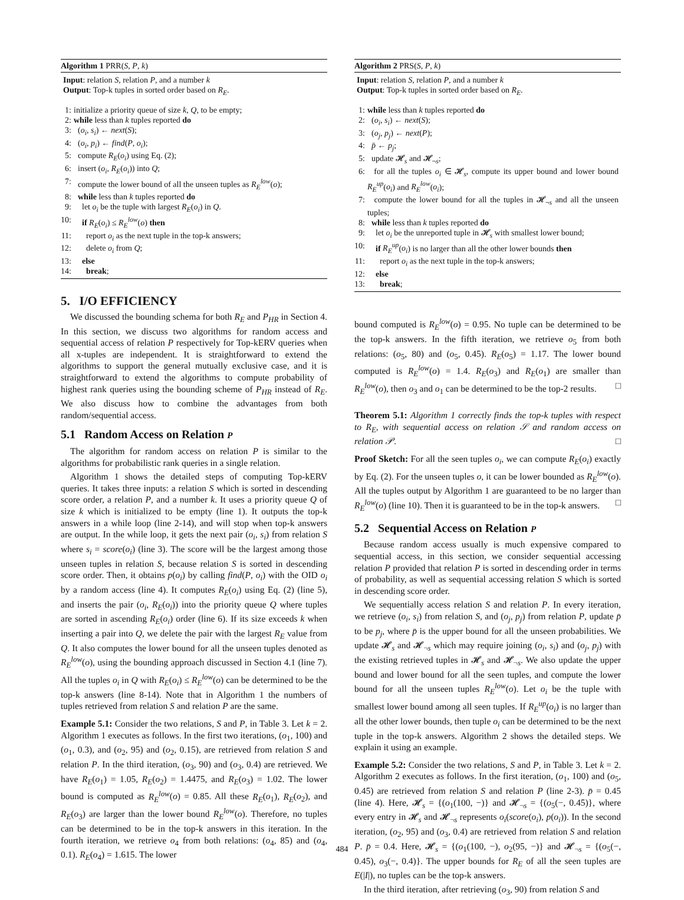Algorithm 1 PRR(S, P, k)
Input: relation S, relation P, and a number k
Output: Top-k tuples in sorted order based on R<sub>E</sub>.
| 1: | initialize a priority queue of size k , Q , to be empty; |
| 2: | while less than k tuples reported do |
| 3: | ( o<sub>i</sub> , s<sub>i</sub> ) ← next ( S ); |
| 4: | ( o<sub>i</sub> , p<sub>i</sub> ) ← find ( P , o<sub>i</sub> ); |
| 5: | compute R<sub>E</sub> ( o<sub>i</sub> ) using Eq. (2); |
| 6: | insert ( o<sub>i</sub> , R<sub>E</sub> ( o<sub>i</sub> )) into Q ; |
| 7: | compute the lower bound of all the unseen tuples as R<sub>E</sub><sup>low</sup> ( o ); |
| 8: | while less than k tuples reported do |
| 9: | let o<sub>i</sub> be the tuple with largest R<sub>E</sub> ( o<sub>i</sub> ) in Q . |
| 10: | if R<sub>E</sub> ( o<sub>i</sub> ) ≤ R<sub>E</sub><sup>low</sup> ( o ) then |
| 11: | report o<sub>i</sub> as the next tuple in the top-k answers; |
| 12: | delete o<sub>i</sub> from Q ; |
| 13: | else |
| 14: | break ; |
5. I/O EFFICIENCY
We discussed the bounding schema for both R<sub>E</sub> and P<sub>HR</sub> in Section 4. In this section, we discuss two algorithms for random access and sequential access of relation P respectively for Top-kERV queries when all x-tuples are independent. It is straightforward to extend the algorithms to support the general mutually exclusive case, and it is straightforward to extend the algorithms to compute probability of highest rank queries using the bounding scheme of P<sub>HR</sub> instead of R<sub>E</sub>. We also discuss how to combine the advantages from both random/sequential access.
5.1 Random Access on Relation P
The algorithm for random access on relation P is similar to the algorithms for probabilistic rank queries in a single relation.
Algorithm 1 shows the detailed steps of computing Top-kERV queries. It takes three inputs: a relation S which is sorted in descending score order, a relation P, and a number k. It uses a priority queue Q of size k which is initialized to be empty (line 1). It outputs the top-k answers in a while loop (line 2-14), and will stop when top-k answers are output. In the while loop, it gets the next pair (o<sub>i</sub>, s<sub>i</sub>) from relation S where s<sub>i</sub> = score(o<sub>i</sub>) (line 3). The score will be the largest among those unseen tuples in relation S, because relation S is sorted in descending score order. Then, it obtains p(o<sub>i</sub>) by calling find(P, o<sub>i</sub>) with the OID o<sub>i</sub> by a random access (line 4). It computes R<sub>E</sub>(o<sub>i</sub>) using Eq. (2) (line 5), and inserts the pair (o<sub>i</sub>, R<sub>E</sub>(o<sub>i</sub>)) into the priority queue Q where tuples are sorted in ascending R<sub>E</sub>(o<sub>i</sub>) order (line 6). If its size exceeds k when inserting a pair into Q, we delete the pair with the largest R<sub>E</sub> value from Q. It also computes the lower bound for all the unseen tuples denoted as R<sub>E</sub><sup>low</sup>(o), using the bounding approach discussed in Section 4.1 (line 7). All the tuples o<sub>i</sub> in Q with R<sub>E</sub>(o<sub>i</sub>) ≤ R<sub>E</sub><sup>low</sup>(o) can be determined to be the top-k answers (line 8-14). Note that in Algorithm 1 the numbers of tuples retrieved from relation S and relation P are the same.
Example 5.1: Consider the two relations, S and P, in Table 3. Let k = 2. Algorithm 1 executes as follows. In the first two iterations, (o<sub>1</sub>, 100) and (o<sub>1</sub>, 0.3), and (o<sub>2</sub>, 95) and (o<sub>2</sub>, 0.15), are retrieved from relation S and relation P. In the third iteration, (o<sub>3</sub>, 90) and (o<sub>3</sub>, 0.4) are retrieved. We have R<sub>E</sub>(o<sub>1</sub>) = 1.05, R<sub>E</sub>(o<sub>2</sub>) = 1.4475, and R<sub>E</sub>(o<sub>3</sub>) = 1.02. The lower bound is computed as R<sub>E</sub><sup>low</sup>(o) = 0.85. All these R<sub>E</sub>(o<sub>1</sub>), R<sub>E</sub>(o<sub>2</sub>), and R<sub>E</sub>(o<sub>3</sub>) are larger than the lower bound R<sub>E</sub><sup>low</sup>(o). Therefore, no tuples can be determined to be in the top-k answers in this iteration. In the fourth iteration, we retrieve o<sub>4</sub> from both relations: (o<sub>4</sub>, 85) and (o<sub>4</sub>, 0.1). R<sub>E</sub>(o<sub>4</sub>) = 1.615. The lower
Algorithm 2 PRS(S, P, k)
Input: relation S, relation P, and a number k
Output: Top-k tuples in sorted order based on R<sub>E</sub>.
| 1: | while less than k tuples reported do |
| 2: | ( o<sub>i</sub> , s<sub>i</sub> ) ← next ( S ); |
| 3: | ( o<sub>j</sub> , p<sub>j</sub> ) ← next ( P ); |
| 4: | p̄ ← p<sub>j</sub> ; |
| 5: | update 𝓗<sub>s</sub> and 𝓗<sub>¬s</sub>; |
| 6: | for all the tuples o<sub>i</sub> ∈ 𝓗<sub>s</sub>, compute its upper bound and lower bound R<sub>E</sub><sup>up</sup> ( o<sub>i</sub> ) and R<sub>E</sub><sup>low</sup> ( o<sub>i</sub> ); |
| 7: | compute the lower bound for all the tuples in 𝓗<sub>¬s</sub> and all the unseen tuples; |
| 8: | while less than k tuples reported do |
| 9: | let o<sub>i</sub> be the unreported tuple in 𝓗<sub>s</sub> with smallest lower bound; |
| 10: | if R<sub>E</sub><sup>up</sup> ( o<sub>i</sub> ) is no larger than all the other lower bounds then |
| 11: | report o<sub>i</sub> as the next tuple in the top-k answers; |
| 12: | else |
| 13: | break ; |
bound computed is R<sub>E</sub><sup>low</sup>(o) = 0.95. No tuple can be determined to be the top-k answers. In the fifth iteration, we retrieve o<sub>5</sub> from both relations: (o<sub>5</sub>, 80) and (o<sub>5</sub>, 0.45). R<sub>E</sub>(o<sub>5</sub>) = 1.17. The lower bound computed is R<sub>E</sub><sup>low</sup>(o) = 1.4. R<sub>E</sub>(o<sub>3</sub>) and R<sub>E</sub>(o<sub>1</sub>) are smaller than R<sub>E</sub><sup>low</sup>(o), then o<sub>3</sub> and o<sub>1</sub> can be determined to be the top-2 results. □
Theorem 5.1: Algorithm 1 correctly finds the top-k tuples with respect to R<sub>E</sub>, with sequential access on relation 𝒮 and random access on relation 𝒫. □
Proof Sketch: For all the seen tuples o<sub>i</sub>, we can compute R<sub>E</sub>(o<sub>i</sub>) exactly by Eq. (2). For the unseen tuples o, it can be lower bounded as R<sub>E</sub><sup>low</sup>(o). All the tuples output by Algorithm 1 are guaranteed to be no larger than R<sub>E</sub><sup>low</sup>(o) (line 10). Then it is guaranteed to be in the top-k answers. □
5.2 Sequential Access on Relation P
Because random access usually is much expensive compared to sequential access, in this section, we consider sequential accessing relation P provided that relation P is sorted in descending order in terms of probability, as well as sequential accessing relation S which is sorted in descending score order.
We sequentially access relation S and relation P. In every iteration, we retrieve (o<sub>i</sub>, s<sub>i</sub>) from relation S, and (o<sub>j</sub>, p<sub>j</sub>) from relation P, update p̄ to be p<sub>j</sub>, where p̄ is the upper bound for all the unseen probabilities. We update 𝓗<sub>s</sub> and 𝓗<sub>¬s</sub> which may require joining (o<sub>i</sub>, s<sub>i</sub>) and (o<sub>j</sub>, p<sub>j</sub>) with the existing retrieved tuples in 𝓗<sub>s</sub> and 𝓗<sub>¬s</sub>. We also update the upper bound and lower bound for all the seen tuples, and compute the lower bound for all the unseen tuples R<sub>E</sub><sup>low</sup>(o). Let o<sub>i</sub> be the tuple with smallest lower bound among all seen tuples. If R<sub>E</sub><sup>up</sup>(o<sub>i</sub>) is no larger than all the other lower bounds, then tuple o<sub>i</sub> can be determined to be the next tuple in the top-k answers. Algorithm 2 shows the detailed steps. We explain it using an example.
Example 5.2: Consider the two relations, S and P, in Table 3. Let k = 2. Algorithm 2 executes as follows. In the first iteration, (o<sub>1</sub>, 100) and (o<sub>5</sub>, 0.45) are retrieved from relation S and relation P (line 2-3). p̄ = 0.45 (line 4). Here, 𝓗<sub>s</sub> = {(o<sub>1</sub>(100, −)} and 𝓗<sub>¬s</sub> = {(o<sub>5</sub>(−, 0.45)}, where every entry in 𝓗<sub>s</sub> and 𝓗<sub>¬s</sub> represents o<sub>i</sub>(score(o<sub>i</sub>), p(o<sub>i</sub>)). In the second iteration, (o<sub>2</sub>, 95) and (o<sub>3</sub>, 0.4) are retrieved from relation S and relation P. p̄ = 0.4. Here, 𝓗<sub>s</sub> = {(o<sub>1</sub>(100, −), o<sub>2</sub>(95, −)} and 𝓗<sub>¬s</sub> = {(o<sub>5</sub>(−, 0.45), o<sub>3</sub>(−, 0.4)}. The upper bounds for R<sub>E</sub> of all the seen tuples are E(|I|), no tuples can be the top-k answers.
In the third iteration, after retrieving (o<sub>3</sub>, 90) from relation S and
484